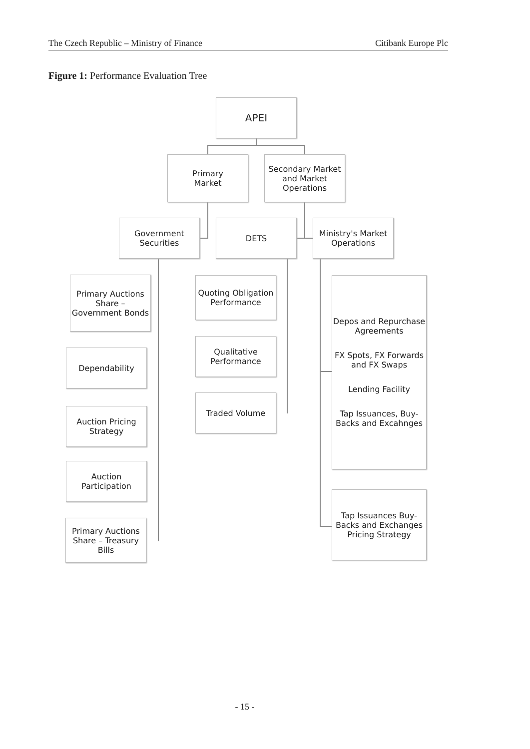The Czech Republic – Ministry of Finance Citibank Europe Plc
Figure 1: Performance Evaluation Tree
APEI
Primary
Market
Secondary Market and Market Operations
Government
Securities
DETS
Ministry's Market Operations
Primary Auctions Share – Government Bonds
Dependability
Auction Pricing Strategy
Auction Participation
Primary Auctions Share – Treasury Bills
Quoting Obligation Performance
Qualitative Performance
Traded Volume
Depos and Repurchase Agreements
FX Spots, FX Forwards and FX Swaps
Lending Facility
Tap Issuances, Buy-Backs and Excahnges
Tap Issuances Buy-Backs and Exchanges Pricing Strategy
- 15 -